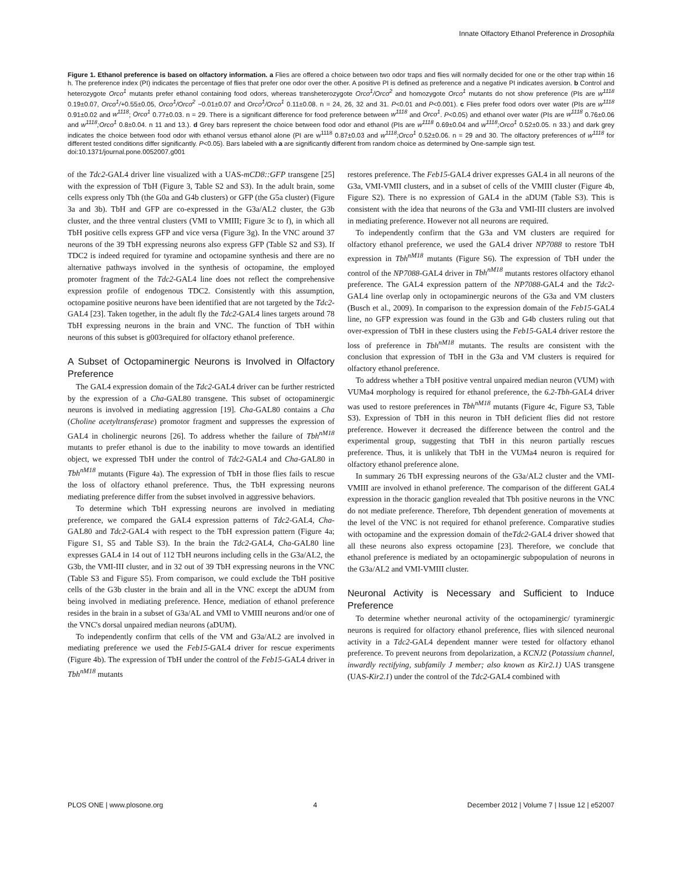Innate Olfactory Ethanol Preference in Drosophila
Figure 1. Ethanol preference is based on olfactory information. a Flies are offered a choice between two odor traps and flies will normally decided for one or the other trap within 16 h. The preference index (PI) indicates the percentage of flies that prefer one odor over the other. A positive PI is defined as preference and a negative PI indicates aversion. b Control and heterozygote Orco<sup>1</sup> mutants prefer ethanol containing food odors, whereas transheterozygote Orco<sup>1</sup>/Orco<sup>2</sup> and homozygote Orco<sup>1</sup> mutants do not show preference (PIs are w<sup>1118</sup> 0.19±0.07, Orco<sup>1</sup>/+0.55±0.05, Orco<sup>1</sup>/Orco<sup>2</sup> −0.01±0.07 and Orco<sup>1</sup>/Orco<sup>1</sup> 0.11±0.08. n = 24, 26, 32 and 31. P<0.01 and P<0.001). c Flies prefer food odors over water (PIs are w<sup>1118</sup> 0.91±0.02 and w<sup>1118</sup>; Orco<sup>1</sup> 0.77±0.03. n = 29. There is a significant difference for food preference between w<sup>1118</sup> and Orco<sup>1</sup>. P<0.05) and ethanol over water (PIs are w<sup>1118</sup> 0.76±0.06 and w<sup>1118</sup>;Orco<sup>1</sup> 0.8±0.04. n 11 and 13.). d Grey bars represent the choice between food odor and ethanol (PIs are w<sup>1118</sup> 0.69±0.04 and w<sup>1118</sup>;Orco<sup>1</sup> 0.52±0.05. n 33.) and dark grey indicates the choice between food odor with ethanol versus ethanol alone (PI are w<sup>1118</sup> 0.87±0.03 and w<sup>1118</sup>;Orco<sup>1</sup> 0.52±0.06. n = 29 and 30. The olfactory preferences of w<sup>1118</sup> for different tested conditions differ significantly. P<0.05). Bars labeled with a are significantly different from random choice as determined by One-sample sign test.
doi:10.1371/journal.pone.0052007.g001
of the Tdc2-GAL4 driver line visualized with a UAS-mCD8::GFP transgene [25] with the expression of TbH (Figure 3, Table S2 and S3). In the adult brain, some cells express only Tbh (the G0a and G4b clusters) or GFP (the G5a cluster) (Figure 3a and 3b). TbH and GFP are co-expressed in the G3a/AL2 cluster, the G3b cluster, and the three ventral clusters (VMI to VMIII; Figure 3c to f), in which all TbH positive cells express GFP and vice versa (Figure 3g). In the VNC around 37 neurons of the 39 TbH expressing neurons also express GFP (Table S2 and S3). If TDC2 is indeed required for tyramine and octopamine synthesis and there are no alternative pathways involved in the synthesis of octopamine, the employed promoter fragment of the Tdc2-GAL4 line does not reflect the comprehensive expression profile of endogenous TDC2. Consistently with this assumption, octopamine positive neurons have been identified that are not targeted by the Tdc2-GAL4 [23]. Taken together, in the adult fly the Tdc2-GAL4 lines targets around 78 TbH expressing neurons in the brain and VNC. The function of TbH within neurons of this subset is g003required for olfactory ethanol preference.
A Subset of Octopaminergic Neurons is Involved in Olfactory Preference
The GAL4 expression domain of the Tdc2-GAL4 driver can be further restricted by the expression of a Cha-GAL80 transgene. This subset of octopaminergic neurons is involved in mediating aggression [19]. Cha-GAL80 contains a Cha (Choline acetyltransferase) promotor fragment and suppresses the expression of GAL4 in cholinergic neurons [26]. To address whether the failure of Tbh<sup>nM18</sup> mutants to prefer ethanol is due to the inability to move towards an identified object, we expressed TbH under the control of Tdc2-GAL4 and Cha-GAL80 in Tbh<sup>nM18</sup> mutants (Figure 4a). The expression of TbH in those flies fails to rescue the loss of olfactory ethanol preference. Thus, the TbH expressing neurons mediating preference differ from the subset involved in aggressive behaviors.
To determine which TbH expressing neurons are involved in mediating preference, we compared the GAL4 expression patterns of Tdc2-GAL4, Cha-GAL80 and Tdc2-GAL4 with respect to the TbH expression pattern (Figure 4a; Figure S1, S5 and Table S3). In the brain the Tdc2-GAL4, Cha-GAL80 line expresses GAL4 in 14 out of 112 TbH neurons including cells in the G3a/AL2, the G3b, the VMI-III cluster, and in 32 out of 39 TbH expressing neurons in the VNC (Table S3 and Figure S5). From comparison, we could exclude the TbH positive cells of the G3b cluster in the brain and all in the VNC except the aDUM from being involved in mediating preference. Hence, mediation of ethanol preference resides in the brain in a subset of G3a/AL and VMI to VMIII neurons and/or one of the VNC's dorsal unpaired median neurons (aDUM).
To independently confirm that cells of the VM and G3a/AL2 are involved in mediating preference we used the Feb15-GAL4 driver for rescue experiments (Figure 4b). The expression of TbH under the control of the Feb15-GAL4 driver in Tbh<sup>nM18</sup> mutants
restores preference. The Feb15-GAL4 driver expresses GAL4 in all neurons of the G3a, VMI-VMII clusters, and in a subset of cells of the VMIII cluster (Figure 4b, Figure S2). There is no expression of GAL4 in the aDUM (Table S3). This is consistent with the idea that neurons of the G3a and VMI-III clusters are involved in mediating preference. However not all neurons are required.
To independently confirm that the G3a and VM clusters are required for olfactory ethanol preference, we used the GAL4 driver NP7088 to restore TbH expression in Tbh<sup>nM18</sup> mutants (Figure S6). The expression of TbH under the control of the NP7088-GAL4 driver in Tbh<sup>nM18</sup> mutants restores olfactory ethanol preference. The GAL4 expression pattern of the NP7088-GAL4 and the Tdc2-GAL4 line overlap only in octopaminergic neurons of the G3a and VM clusters (Busch et al., 2009). In comparison to the expression domain of the Feb15-GAL4 line, no GFP expression was found in the G3b and G4b clusters ruling out that over-expression of TbH in these clusters using the Feb15-GAL4 driver restore the loss of preference in Tbh<sup>nM18</sup> mutants. The results are consistent with the conclusion that expression of TbH in the G3a and VM clusters is required for olfactory ethanol preference.
To address whether a TbH positive ventral unpaired median neuron (VUM) with VUMa4 morphology is required for ethanol preference, the 6.2-Tbh-GAL4 driver was used to restore preferences in Tbh<sup>nM18</sup> mutants (Figure 4c, Figure S3, Table S3). Expression of TbH in this neuron in TbH deficient flies did not restore preference. However it decreased the difference between the control and the experimental group, suggesting that TbH in this neuron partially rescues preference. Thus, it is unlikely that TbH in the VUMa4 neuron is required for olfactory ethanol preference alone.
In summary 26 TbH expressing neurons of the G3a/AL2 cluster and the VMI-VMIII are involved in ethanol preference. The comparison of the different GAL4 expression in the thoracic ganglion revealed that Tbh positive neurons in the VNC do not mediate preference. Therefore, Tbh dependent generation of movements at the level of the VNC is not required for ethanol preference. Comparative studies with octopamine and the expression domain of theTdc2-GAL4 driver showed that all these neurons also express octopamine [23]. Therefore, we conclude that ethanol preference is mediated by an octopaminergic subpopulation of neurons in the G3a/AL2 and VMI-VMIII cluster.
Neuronal Activity is Necessary and Sufficient to Induce Preference
To determine whether neuronal activity of the octopaminergic/ tyraminergic neurons is required for olfactory ethanol preference, flies with silenced neuronal activity in a Tdc2-GAL4 dependent manner were tested for olfactory ethanol preference. To prevent neurons from depolarization, a KCNJ2 (Potassium channel, inwardly rectifying, subfamily J member; also known as Kir2.1) UAS transgene (UAS-Kir2.1) under the control of the Tdc2-GAL4 combined with
PLOS ONE | www.plosone.org 4 December 2012 | Volume 7 | Issue 12 | e52007